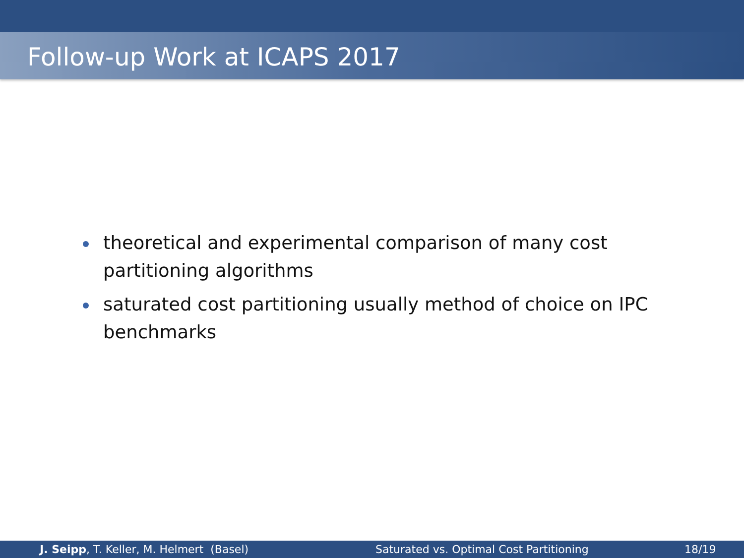Follow-up Work at ICAPS 2017
theoretical and experimental comparison of many cost partitioning algorithms
saturated cost partitioning usually method of choice on IPC benchmarks
J. Seipp, T. Keller, M. Helmert (Basel) Saturated vs. Optimal Cost Partitioning 18/19